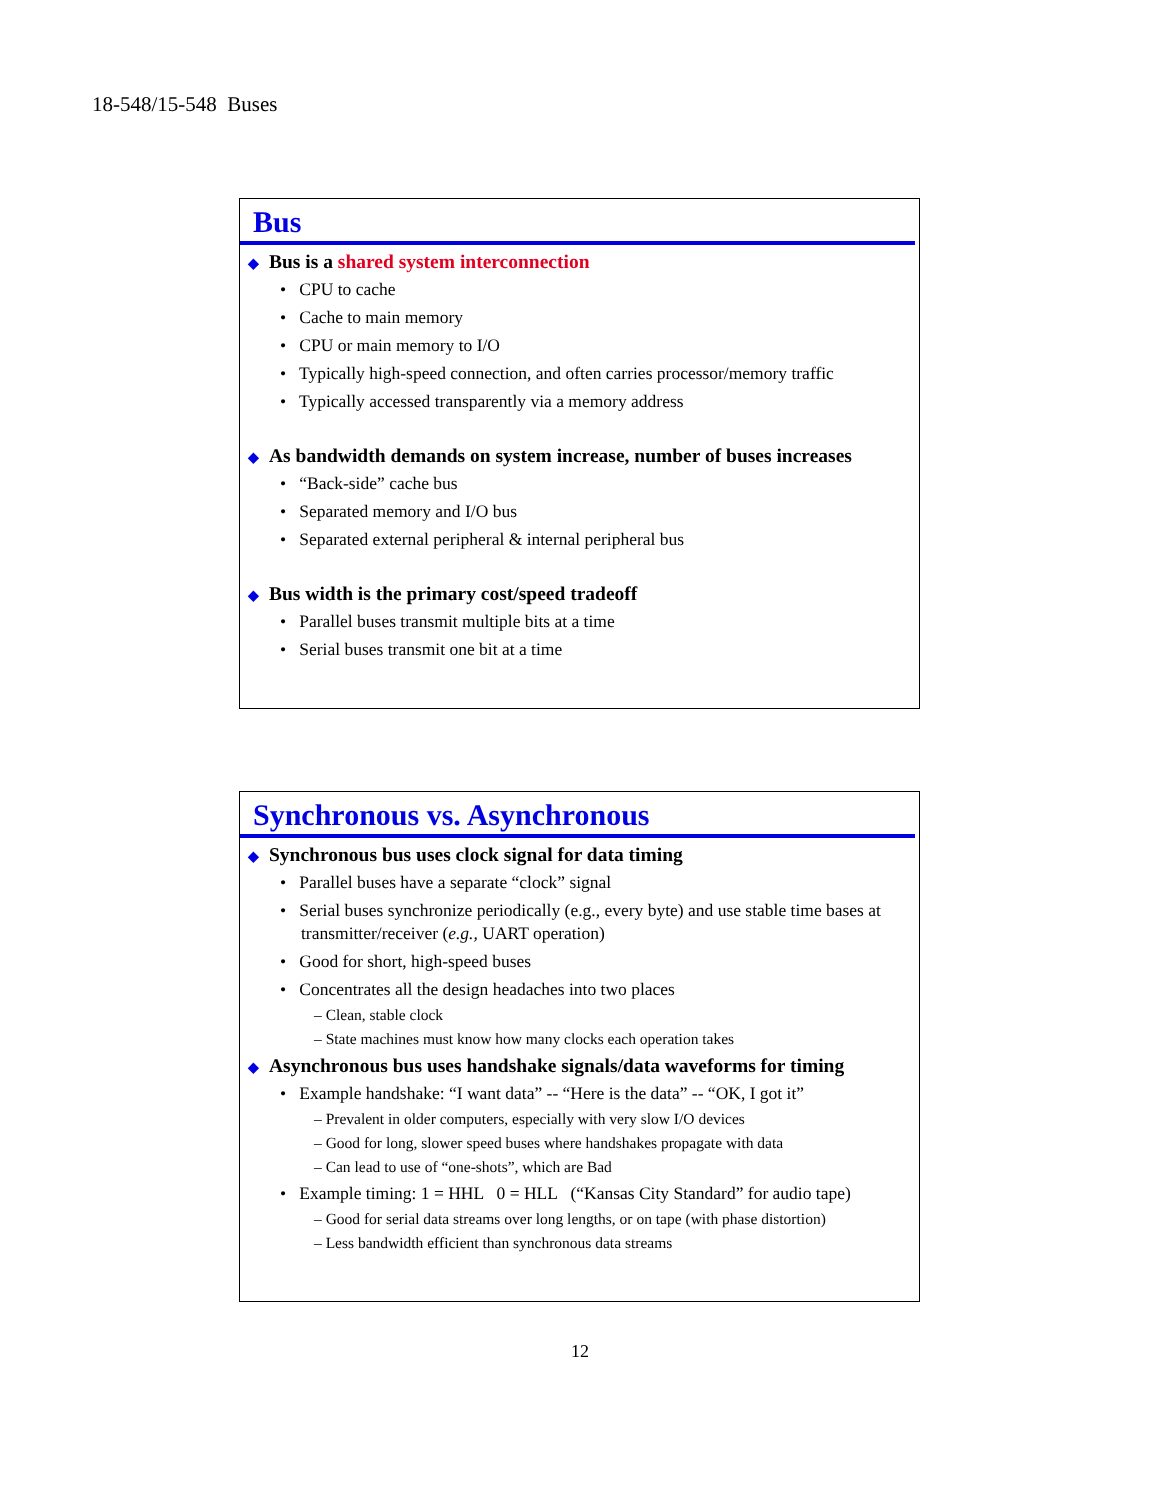18-548/15-548 Buses
Bus
◆ Bus is a shared system interconnection
• CPU to cache
• Cache to main memory
• CPU or main memory to I/O
• Typically high-speed connection, and often carries processor/memory traffic
• Typically accessed transparently via a memory address
◆ As bandwidth demands on system increase, number of buses increases
• “Back-side” cache bus
• Separated memory and I/O bus
• Separated external peripheral & internal peripheral bus
◆ Bus width is the primary cost/speed tradeoff
• Parallel buses transmit multiple bits at a time
• Serial buses transmit one bit at a time
Synchronous vs. Asynchronous
◆ Synchronous bus uses clock signal for data timing
• Parallel buses have a separate “clock” signal
• Serial buses synchronize periodically (e.g., every byte) and use stable time bases at transmitter/receiver (e.g., UART operation)
• Good for short, high-speed buses
• Concentrates all the design headaches into two places
– Clean, stable clock
– State machines must know how many clocks each operation takes
◆ Asynchronous bus uses handshake signals/data waveforms for timing
• Example handshake: “I want data” -- “Here is the data” -- “OK, I got it”
– Prevalent in older computers, especially with very slow I/O devices
– Good for long, slower speed buses where handshakes propagate with data
– Can lead to use of “one-shots”, which are Bad
• Example timing: 1 = HHL 0 = HLL (“Kansas City Standard” for audio tape)
– Good for serial data streams over long lengths, or on tape (with phase distortion)
– Less bandwidth efficient than synchronous data streams
12